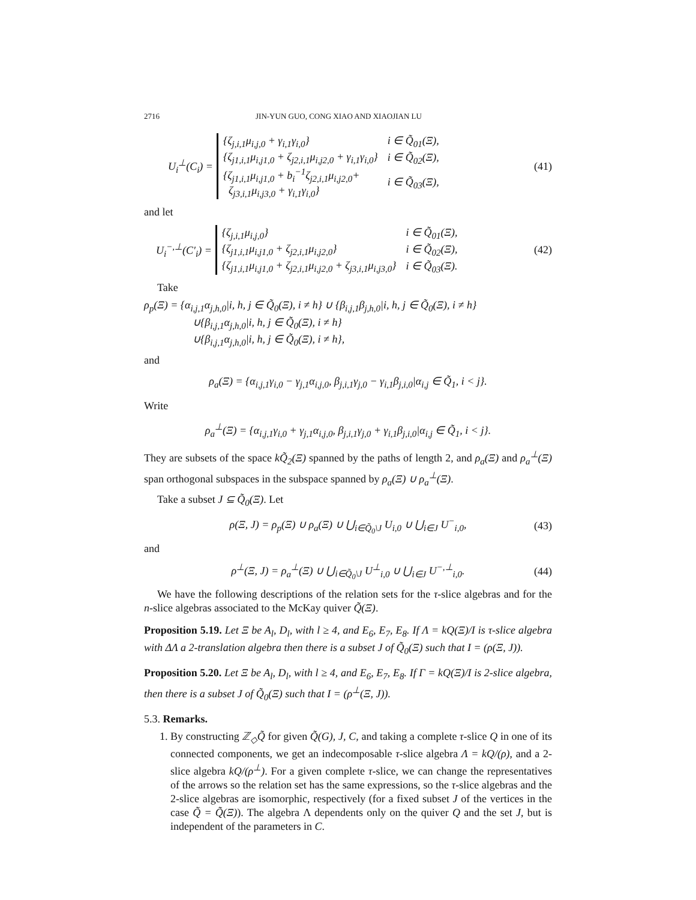2716 JIN-YUN GUO, CONG XIAO AND XIAOJIAN LU
U<sub>i</sub><sup>⊥</sup>(C<sub>i</sub>) =
| {ζ<sub>j,i,1</sub>μ<sub>i,j,0</sub> + γ<sub>i,1</sub>γ<sub>i,0</sub>} | i ∈ Q̃<sub>01</sub>(Ξ), |
| {ζ<sub>j1,i,1</sub>μ<sub>i,j1,0</sub> + ζ<sub>j2,i,1</sub>μ<sub>i,j2,0</sub> + γ<sub>i,1</sub>γ<sub>i,0</sub>} | i ∈ Q̃<sub>02</sub>(Ξ), |
| {ζ<sub>j1,i,1</sub>μ<sub>i,j1,0</sub> + b<sub>i</sub><sup>−1</sup>ζ<sub>j2,i,1</sub>μ<sub>i,j2,0</sub>+ ζ<sub>j3,i,1</sub>μ<sub>i,j3,0</sub> + γ<sub>i,1</sub>γ<sub>i,0</sub>} | i ∈ Q̃<sub>03</sub>(Ξ), |
(41)
and let
U<sub>i</sub><sup>−,⊥</sup>(C′<sub>i</sub>) =
| {ζ<sub>j,i,1</sub>μ<sub>i,j,0</sub>} | i ∈ Q̃<sub>01</sub>(Ξ), |
| {ζ<sub>j1,i,1</sub>μ<sub>i,j1,0</sub> + ζ<sub>j2,i,1</sub>μ<sub>i,j2,0</sub>} | i ∈ Q̃<sub>02</sub>(Ξ), |
| {ζ<sub>j1,i,1</sub>μ<sub>i,j1,0</sub> + ζ<sub>j2,i,1</sub>μ<sub>i,j2,0</sub> + ζ<sub>j3,i,1</sub>μ<sub>i,j3,0</sub>} | i ∈ Q̃<sub>03</sub>(Ξ). |
(42)
Take
ρ<sub>p</sub>(Ξ) = {α<sub>i,j,1</sub>α<sub>j,h,0</sub>|i, h, j ∈ Q̃<sub>0</sub>(Ξ), i ≠ h} ∪ {β<sub>i,j,1</sub>β<sub>j,h,0</sub>|i, h, j ∈ Q̃<sub>0</sub>(Ξ), i ≠ h}
∪{β<sub>i,j,1</sub>α<sub>j,h,0</sub>|i, h, j ∈ Q̃<sub>0</sub>(Ξ), i ≠ h}
∪{β<sub>i,j,1</sub>α<sub>j,h,0</sub>|i, h, j ∈ Q̃<sub>0</sub>(Ξ), i ≠ h},
and
ρ<sub>a</sub>(Ξ) = {α<sub>i,j,1</sub>γ<sub>i,0</sub> − γ<sub>j,1</sub>α<sub>i,j,0</sub>, β<sub>j,i,1</sub>γ<sub>j,0</sub> − γ<sub>i,1</sub>β<sub>j,i,0</sub>|α<sub>i,j</sub> ∈ Q̃<sub>1</sub>, i < j}.
Write
ρ<sub>a</sub><sup>⊥</sup>(Ξ) = {α<sub>i,j,1</sub>γ<sub>i,0</sub> + γ<sub>j,1</sub>α<sub>i,j,0</sub>, β<sub>j,i,1</sub>γ<sub>j,0</sub> + γ<sub>i,1</sub>β<sub>j,i,0</sub>|α<sub>i,j</sub> ∈ Q̃<sub>1</sub>, i < j}.
They are subsets of the space kQ̃<sub>2</sub>(Ξ) spanned by the paths of length 2, and ρ<sub>a</sub>(Ξ) and ρ<sub>a</sub><sup>⊥</sup>(Ξ) span orthogonal subspaces in the subspace spanned by ρ<sub>a</sub>(Ξ) ∪ ρ<sub>a</sub><sup>⊥</sup>(Ξ).
Take a subset J ⊆ Q̃<sub>0</sub>(Ξ). Let
ρ(Ξ, J) = ρ<sub>p</sub>(Ξ) ∪ ρ<sub>a</sub>(Ξ) ∪ ⋃<sub>i∈Q̃<sub>0</sub>\J</sub> U<sub>i,0</sub> ∪ ⋃<sub>i∈J</sub> U<sup>−</sup><sub>i,0</sub>,
(43)
and
ρ<sup>⊥</sup>(Ξ, J) = ρ<sub>a</sub><sup>⊥</sup>(Ξ) ∪ ⋃<sub>i∈Q̃<sub>0</sub>\J</sub> U<sup>⊥</sup><sub>i,0</sub> ∪ ⋃<sub>i∈J</sub> U<sup>−,⊥</sup><sub>i,0</sub>.
(44)
We have the following descriptions of the relation sets for the τ-slice algebras and for the n-slice algebras associated to the McKay quiver Q̃(Ξ).
Proposition 5.19. Let Ξ be A<sub>l</sub>, D<sub>l</sub>, with l ≥ 4, and E<sub>6</sub>, E<sub>7</sub>, E<sub>8</sub>. If Λ = kQ(Ξ)/I is τ-slice algebra with ΔΛ a 2-translation algebra then there is a subset J of Q̃<sub>0</sub>(Ξ) such that I = (ρ(Ξ, J)).
Proposition 5.20. Let Ξ be A<sub>l</sub>, D<sub>l</sub>, with l ≥ 4, and E<sub>6</sub>, E<sub>7</sub>, E<sub>8</sub>. If Γ = kQ(Ξ)/I is 2-slice algebra, then there is a subset J of Q̃<sub>0</sub>(Ξ) such that I = (ρ<sup>⊥</sup>(Ξ, J)).
5.3. Remarks.
1. By constructing ℤ<sub>◇</sub>Q̃ for given Q̃(G), J, C, and taking a complete τ-slice Q in one of its connected components, we get an indecomposable τ-slice algebra Λ = kQ/(ρ), and a 2-slice algebra kQ/(ρ<sup>⊥</sup>). For a given complete τ-slice, we can change the representatives of the arrows so the relation set has the same expressions, so the τ-slice algebras and the 2-slice algebras are isomorphic, respectively (for a fixed subset J of the vertices in the case Q̃ = Q̃(Ξ)). The algebra Λ dependents only on the quiver Q and the set J, but is independent of the parameters in C.